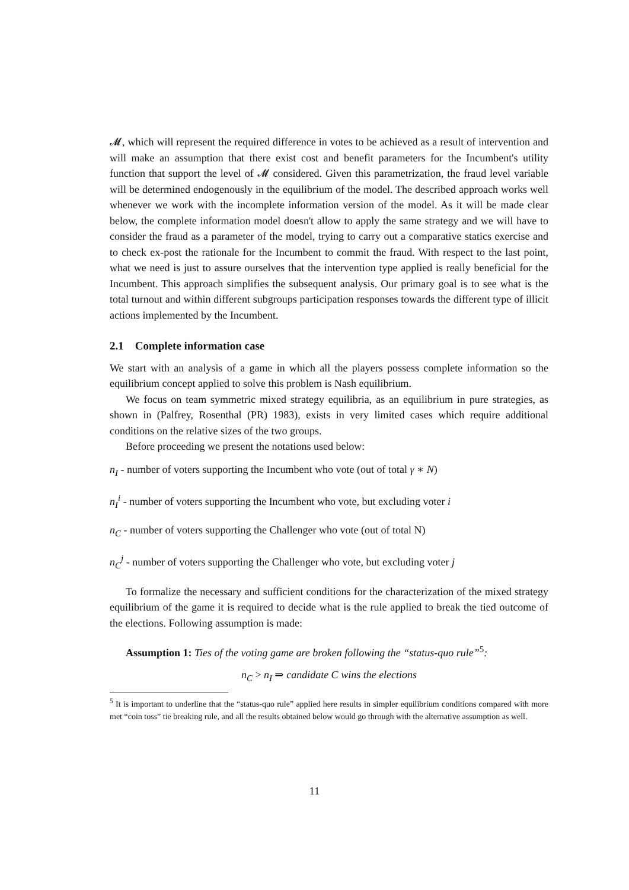𝓜, which will represent the required difference in votes to be achieved as a result of intervention and will make an assumption that there exist cost and benefit parameters for the Incumbent's utility function that support the level of 𝓜 considered. Given this parametrization, the fraud level variable will be determined endogenously in the equilibrium of the model. The described approach works well whenever we work with the incomplete information version of the model. As it will be made clear below, the complete information model doesn't allow to apply the same strategy and we will have to consider the fraud as a parameter of the model, trying to carry out a comparative statics exercise and to check ex-post the rationale for the Incumbent to commit the fraud. With respect to the last point, what we need is just to assure ourselves that the intervention type applied is really beneficial for the Incumbent. This approach simplifies the subsequent analysis. Our primary goal is to see what is the total turnout and within different subgroups participation responses towards the different type of illicit actions implemented by the Incumbent.
2.1 Complete information case
We start with an analysis of a game in which all the players possess complete information so the equilibrium concept applied to solve this problem is Nash equilibrium.
We focus on team symmetric mixed strategy equilibria, as an equilibrium in pure strategies, as shown in (Palfrey, Rosenthal (PR) 1983), exists in very limited cases which require additional conditions on the relative sizes of the two groups.
Before proceeding we present the notations used below:
n<sub>I</sub> - number of voters supporting the Incumbent who vote (out of total γ ∗ N)
n<sub>I</sub><sup>i</sup> - number of voters supporting the Incumbent who vote, but excluding voter i
n<sub>C</sub> - number of voters supporting the Challenger who vote (out of total N)
n<sub>C</sub><sup>j</sup> - number of voters supporting the Challenger who vote, but excluding voter j
To formalize the necessary and sufficient conditions for the characterization of the mixed strategy equilibrium of the game it is required to decide what is the rule applied to break the tied outcome of the elections. Following assumption is made:
Assumption 1: Ties of the voting game are broken following the “status-quo rule”<sup>5</sup>:
n<sub>C</sub> > n<sub>I</sub> ⇒ candidate C wins the elections
<sup>5</sup> It is important to underline that the “status-quo rule” applied here results in simpler equilibrium conditions compared with more met “coin toss” tie breaking rule, and all the results obtained below would go through with the alternative assumption as well.
11